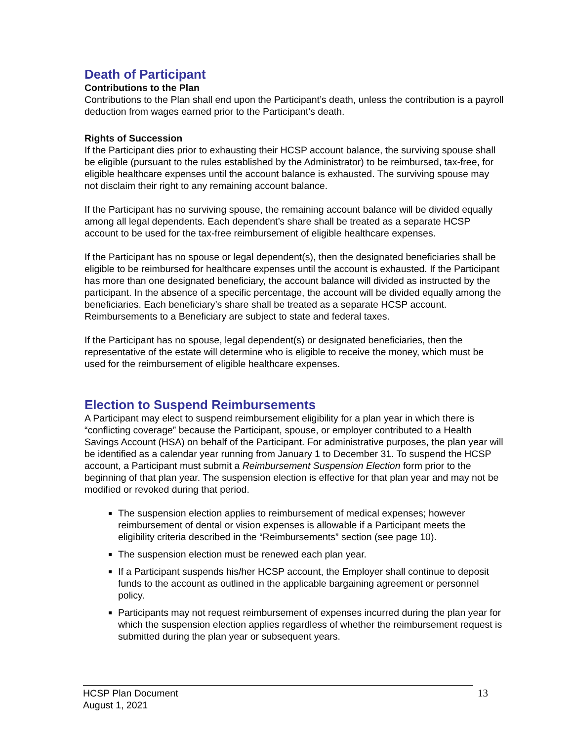Death of Participant
Contributions to the Plan
Contributions to the Plan shall end upon the Participant’s death, unless the contribution is a payroll deduction from wages earned prior to the Participant’s death.
Rights of Succession
If the Participant dies prior to exhausting their HCSP account balance, the surviving spouse shall be eligible (pursuant to the rules established by the Administrator) to be reimbursed, tax-free, for eligible healthcare expenses until the account balance is exhausted. The surviving spouse may not disclaim their right to any remaining account balance.
If the Participant has no surviving spouse, the remaining account balance will be divided equally among all legal dependents. Each dependent’s share shall be treated as a separate HCSP account to be used for the tax-free reimbursement of eligible healthcare expenses.
If the Participant has no spouse or legal dependent(s), then the designated beneficiaries shall be eligible to be reimbursed for healthcare expenses until the account is exhausted. If the Participant has more than one designated beneficiary, the account balance will divided as instructed by the participant. In the absence of a specific percentage, the account will be divided equally among the beneficiaries. Each beneficiary’s share shall be treated as a separate HCSP account. Reimbursements to a Beneficiary are subject to state and federal taxes.
If the Participant has no spouse, legal dependent(s) or designated beneficiaries, then the representative of the estate will determine who is eligible to receive the money, which must be used for the reimbursement of eligible healthcare expenses.
Election to Suspend Reimbursements
A Participant may elect to suspend reimbursement eligibility for a plan year in which there is “conflicting coverage” because the Participant, spouse, or employer contributed to a Health Savings Account (HSA) on behalf of the Participant. For administrative purposes, the plan year will be identified as a calendar year running from January 1 to December 31. To suspend the HCSP account, a Participant must submit a Reimbursement Suspension Election form prior to the beginning of that plan year. The suspension election is effective for that plan year and may not be modified or revoked during that period.
The suspension election applies to reimbursement of medical expenses; however reimbursement of dental or vision expenses is allowable if a Participant meets the eligibility criteria described in the “Reimbursements” section (see page 10).
The suspension election must be renewed each plan year.
If a Participant suspends his/her HCSP account, the Employer shall continue to deposit funds to the account as outlined in the applicable bargaining agreement or personnel policy.
Participants may not request reimbursement of expenses incurred during the plan year for which the suspension election applies regardless of whether the reimbursement request is submitted during the plan year or subsequent years.
HCSP Plan Document
August 1, 2021
13